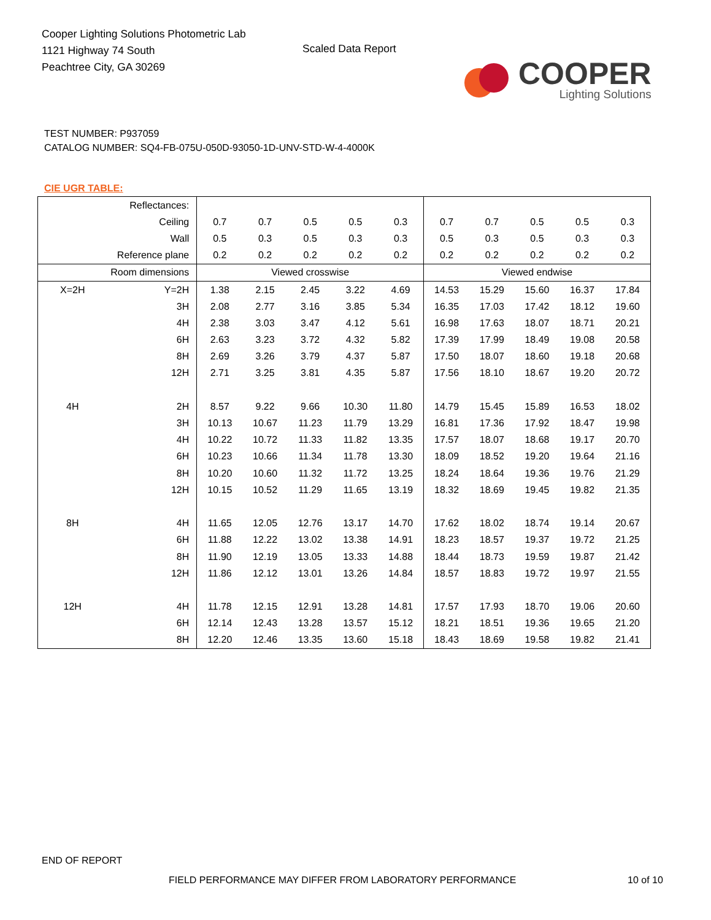Cooper Lighting Solutions Photometric Lab
1121 Highway 74 South
Peachtree City, GA 30269
Scaled Data Report
COOPER
Lighting Solutions
TEST NUMBER: P937059
CATALOG NUMBER: SQ4-FB-075U-050D-93050-1D-UNV-STD-W-4-4000K
CIE UGR TABLE:
| Reflectances: | | | | | | | | | | | |
| Ceiling | | 0.7 | 0.7 | 0.5 | 0.5 | 0.3 | 0.7 | 0.7 | 0.5 | 0.5 | 0.3 |
| Wall | | 0.5 | 0.3 | 0.5 | 0.3 | 0.3 | 0.5 | 0.3 | 0.5 | 0.3 | 0.3 |
| Reference plane | | 0.2 | 0.2 | 0.2 | 0.2 | 0.2 | 0.2 | 0.2 | 0.2 | 0.2 | 0.2 |
| Room dimensions | | Viewed crosswise | | | | | Viewed endwise | | | | |
| X=2H | Y=2H | 1.38 | 2.15 | 2.45 | 3.22 | 4.69 | 14.53 | 15.29 | 15.60 | 16.37 | 17.84 |
| | 3H | 2.08 | 2.77 | 3.16 | 3.85 | 5.34 | 16.35 | 17.03 | 17.42 | 18.12 | 19.60 |
| | 4H | 2.38 | 3.03 | 3.47 | 4.12 | 5.61 | 16.98 | 17.63 | 18.07 | 18.71 | 20.21 |
| | 6H | 2.63 | 3.23 | 3.72 | 4.32 | 5.82 | 17.39 | 17.99 | 18.49 | 19.08 | 20.58 |
| | 8H | 2.69 | 3.26 | 3.79 | 4.37 | 5.87 | 17.50 | 18.07 | 18.60 | 19.18 | 20.68 |
| | 12H | 2.71 | 3.25 | 3.81 | 4.35 | 5.87 | 17.56 | 18.10 | 18.67 | 19.20 | 20.72 |
| 4H | 2H | 8.57 | 9.22 | 9.66 | 10.30 | 11.80 | 14.79 | 15.45 | 15.89 | 16.53 | 18.02 |
| | 3H | 10.13 | 10.67 | 11.23 | 11.79 | 13.29 | 16.81 | 17.36 | 17.92 | 18.47 | 19.98 |
| | 4H | 10.22 | 10.72 | 11.33 | 11.82 | 13.35 | 17.57 | 18.07 | 18.68 | 19.17 | 20.70 |
| | 6H | 10.23 | 10.66 | 11.34 | 11.78 | 13.30 | 18.09 | 18.52 | 19.20 | 19.64 | 21.16 |
| | 8H | 10.20 | 10.60 | 11.32 | 11.72 | 13.25 | 18.24 | 18.64 | 19.36 | 19.76 | 21.29 |
| | 12H | 10.15 | 10.52 | 11.29 | 11.65 | 13.19 | 18.32 | 18.69 | 19.45 | 19.82 | 21.35 |
| 8H | 4H | 11.65 | 12.05 | 12.76 | 13.17 | 14.70 | 17.62 | 18.02 | 18.74 | 19.14 | 20.67 |
| | 6H | 11.88 | 12.22 | 13.02 | 13.38 | 14.91 | 18.23 | 18.57 | 19.37 | 19.72 | 21.25 |
| | 8H | 11.90 | 12.19 | 13.05 | 13.33 | 14.88 | 18.44 | 18.73 | 19.59 | 19.87 | 21.42 |
| | 12H | 11.86 | 12.12 | 13.01 | 13.26 | 14.84 | 18.57 | 18.83 | 19.72 | 19.97 | 21.55 |
| 12H | 4H | 11.78 | 12.15 | 12.91 | 13.28 | 14.81 | 17.57 | 17.93 | 18.70 | 19.06 | 20.60 |
| | 6H | 12.14 | 12.43 | 13.28 | 13.57 | 15.12 | 18.21 | 18.51 | 19.36 | 19.65 | 21.20 |
| | 8H | 12.20 | 12.46 | 13.35 | 13.60 | 15.18 | 18.43 | 18.69 | 19.58 | 19.82 | 21.41 |
END OF REPORT
FIELD PERFORMANCE MAY DIFFER FROM LABORATORY PERFORMANCE
10 of 10